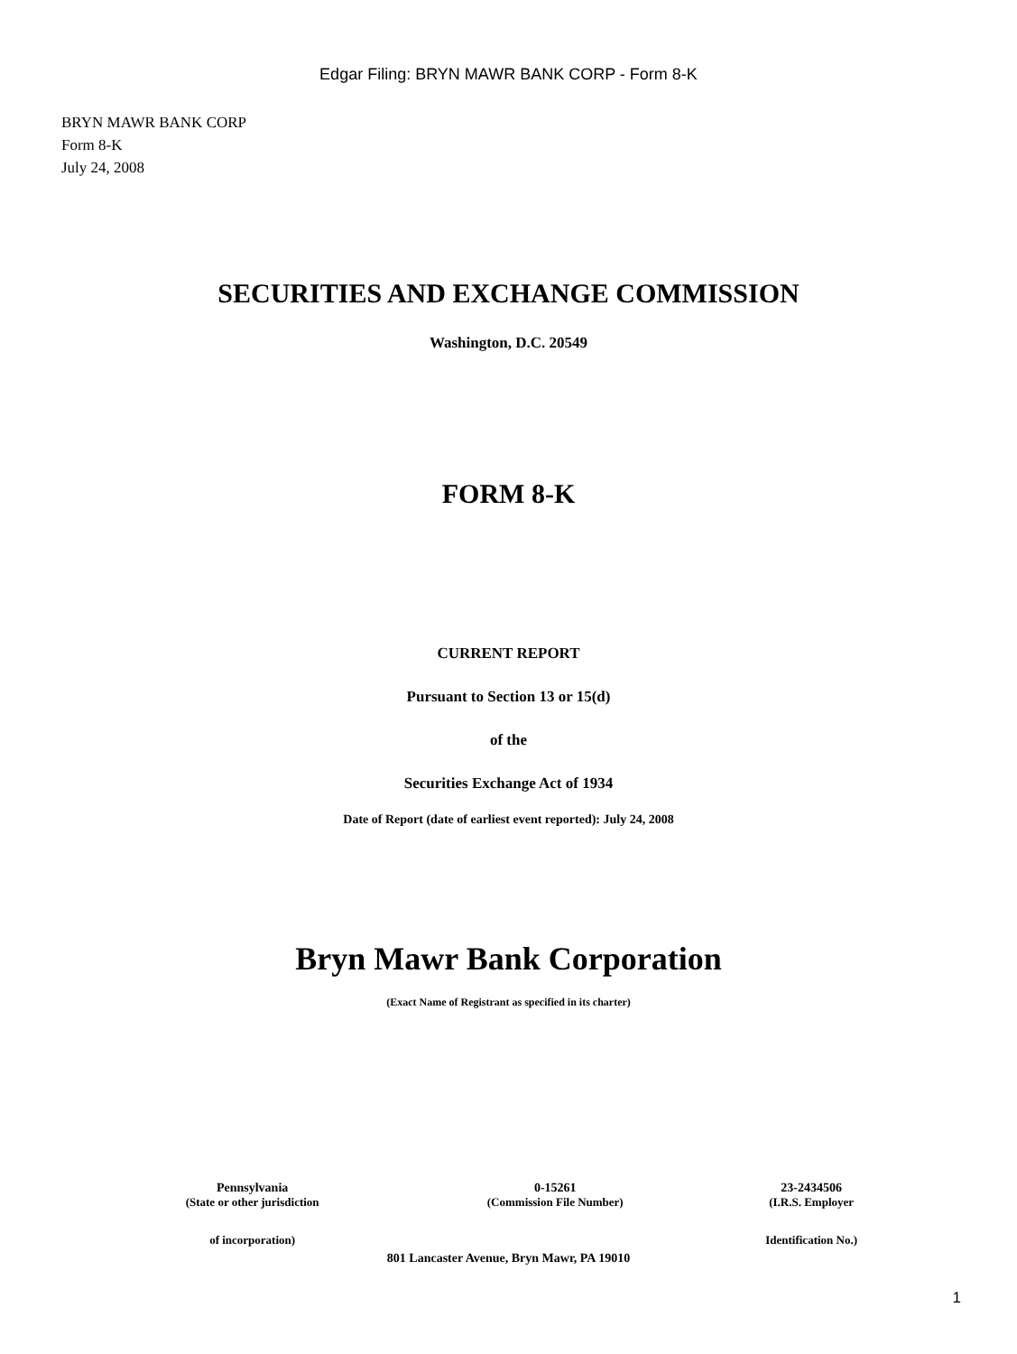Edgar Filing: BRYN MAWR BANK CORP - Form 8-K
BRYN MAWR BANK CORP
Form 8-K
July 24, 2008
SECURITIES AND EXCHANGE COMMISSION
Washington, D.C. 20549
FORM 8-K
CURRENT REPORT
Pursuant to Section 13 or 15(d)
of the
Securities Exchange Act of 1934
Date of Report (date of earliest event reported): July 24, 2008
Bryn Mawr Bank Corporation
(Exact Name of Registrant as specified in its charter)
| Pennsylvania | 0-15261 | 23-2434506 |
| (State or other jurisdiction | (Commission File Number) | (I.R.S. Employer |
| of incorporation) | | Identification No.) |
801 Lancaster Avenue, Bryn Mawr, PA 19010
1